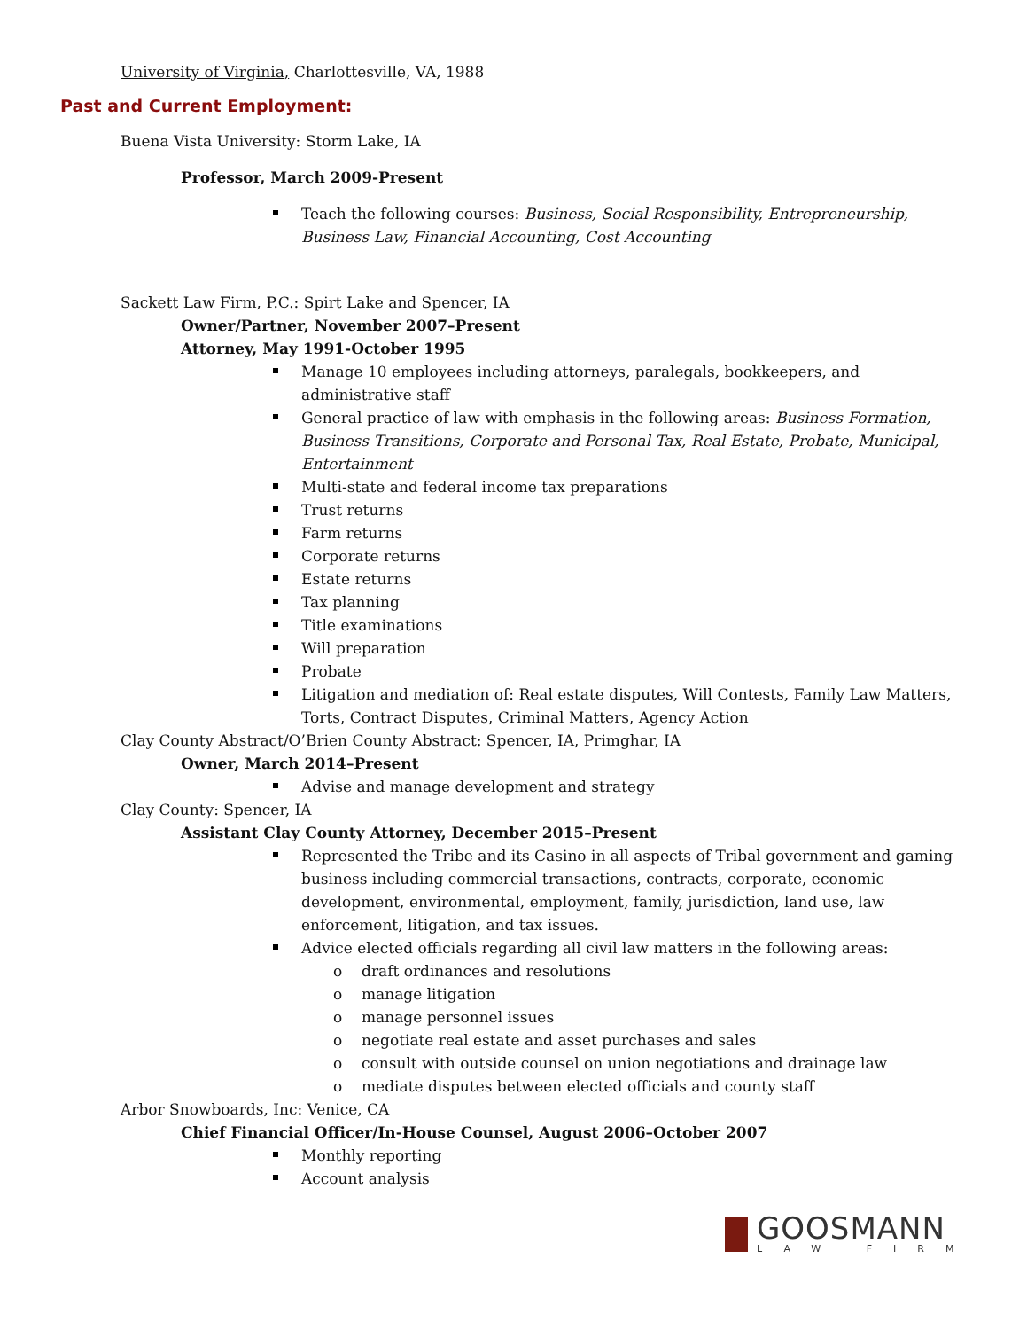University of Virginia, Charlottesville, VA, 1988
Past and Current Employment:
Buena Vista University: Storm Lake, IA
Professor, March 2009-Present
Teach the following courses: Business, Social Responsibility, Entrepreneurship, Business Law, Financial Accounting, Cost Accounting
Sackett Law Firm, P.C.: Spirt Lake and Spencer, IA
Owner/Partner, November 2007–Present
Attorney, May 1991-October 1995
Manage 10 employees including attorneys, paralegals, bookkeepers, and administrative staff
General practice of law with emphasis in the following areas: Business Formation, Business Transitions, Corporate and Personal Tax, Real Estate, Probate, Municipal, Entertainment
Multi-state and federal income tax preparations
Trust returns
Farm returns
Corporate returns
Estate returns
Tax planning
Title examinations
Will preparation
Probate
Litigation and mediation of: Real estate disputes, Will Contests, Family Law Matters, Torts, Contract Disputes, Criminal Matters, Agency Action
Clay County Abstract/O’Brien County Abstract: Spencer, IA, Primghar, IA
Owner, March 2014–Present
Advise and manage development and strategy
Clay County: Spencer, IA
Assistant Clay County Attorney, December 2015–Present
Represented the Tribe and its Casino in all aspects of Tribal government and gaming business including commercial transactions, contracts, corporate, economic development, environmental, employment, family, jurisdiction, land use, law enforcement, litigation, and tax issues.
Advice elected officials regarding all civil law matters in the following areas:
o draft ordinances and resolutions
o manage litigation
o manage personnel issues
o negotiate real estate and asset purchases and sales
o consult with outside counsel on union negotiations and drainage law
o mediate disputes between elected officials and county staff
Arbor Snowboards, Inc: Venice, CA
Chief Financial Officer/In-House Counsel, August 2006–October 2007
Monthly reporting
Account analysis
GOOSMANN
LAW FIRM